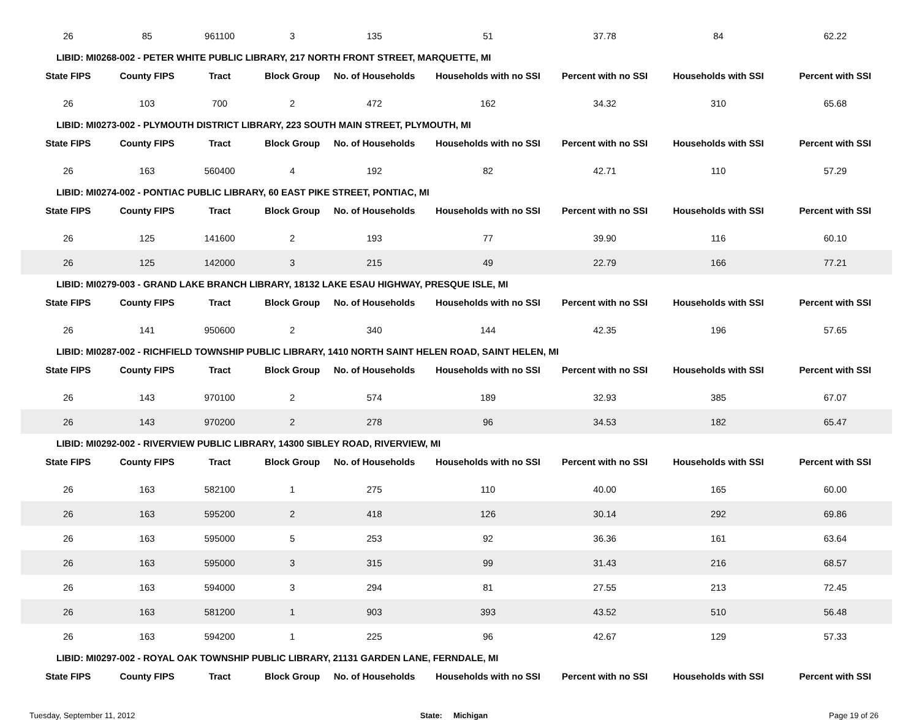| 26 | 85 | 961100 | 3 | 135 | 51 | 37.78 | 84 | 62.22 |
| LIBID: MI0268-002 - PETER WHITE PUBLIC LIBRARY, 217 NORTH FRONT STREET, MARQUETTE, MI | | | | | | | | |
| State FIPS | County FIPS | Tract | Block Group | No. of Households | Households with no SSI | Percent with no SSI | Households with SSI | Percent with SSI |
| 26 | 103 | 700 | 2 | 472 | 162 | 34.32 | 310 | 65.68 |
| LIBID: MI0273-002 - PLYMOUTH DISTRICT LIBRARY, 223 SOUTH MAIN STREET, PLYMOUTH, MI | | | | | | | | |
| State FIPS | County FIPS | Tract | Block Group | No. of Households | Households with no SSI | Percent with no SSI | Households with SSI | Percent with SSI |
| 26 | 163 | 560400 | 4 | 192 | 82 | 42.71 | 110 | 57.29 |
| LIBID: MI0274-002 - PONTIAC PUBLIC LIBRARY, 60 EAST PIKE STREET, PONTIAC, MI | | | | | | | | |
| State FIPS | County FIPS | Tract | Block Group | No. of Households | Households with no SSI | Percent with no SSI | Households with SSI | Percent with SSI |
| 26 | 125 | 141600 | 2 | 193 | 77 | 39.90 | 116 | 60.10 |
| 26 | 125 | 142000 | 3 | 215 | 49 | 22.79 | 166 | 77.21 |
| LIBID: MI0279-003 - GRAND LAKE BRANCH LIBRARY, 18132 LAKE ESAU HIGHWAY, PRESQUE ISLE, MI | | | | | | | | |
| State FIPS | County FIPS | Tract | Block Group | No. of Households | Households with no SSI | Percent with no SSI | Households with SSI | Percent with SSI |
| 26 | 141 | 950600 | 2 | 340 | 144 | 42.35 | 196 | 57.65 |
| LIBID: MI0287-002 - RICHFIELD TOWNSHIP PUBLIC LIBRARY, 1410 NORTH SAINT HELEN ROAD, SAINT HELEN, MI | | | | | | | | |
| State FIPS | County FIPS | Tract | Block Group | No. of Households | Households with no SSI | Percent with no SSI | Households with SSI | Percent with SSI |
| 26 | 143 | 970100 | 2 | 574 | 189 | 32.93 | 385 | 67.07 |
| 26 | 143 | 970200 | 2 | 278 | 96 | 34.53 | 182 | 65.47 |
| LIBID: MI0292-002 - RIVERVIEW PUBLIC LIBRARY, 14300 SIBLEY ROAD, RIVERVIEW, MI | | | | | | | | |
| State FIPS | County FIPS | Tract | Block Group | No. of Households | Households with no SSI | Percent with no SSI | Households with SSI | Percent with SSI |
| 26 | 163 | 582100 | 1 | 275 | 110 | 40.00 | 165 | 60.00 |
| 26 | 163 | 595200 | 2 | 418 | 126 | 30.14 | 292 | 69.86 |
| 26 | 163 | 595000 | 5 | 253 | 92 | 36.36 | 161 | 63.64 |
| 26 | 163 | 595000 | 3 | 315 | 99 | 31.43 | 216 | 68.57 |
| 26 | 163 | 594000 | 3 | 294 | 81 | 27.55 | 213 | 72.45 |
| 26 | 163 | 581200 | 1 | 903 | 393 | 43.52 | 510 | 56.48 |
| 26 | 163 | 594200 | 1 | 225 | 96 | 42.67 | 129 | 57.33 |
| LIBID: MI0297-002 - ROYAL OAK TOWNSHIP PUBLIC LIBRARY, 21131 GARDEN LANE, FERNDALE, MI | | | | | | | | |
| State FIPS | County FIPS | Tract | Block Group | No. of Households | Households with no SSI | Percent with no SSI | Households with SSI | Percent with SSI |
Tuesday, September 11, 2012 State: Michigan Page 19 of 26